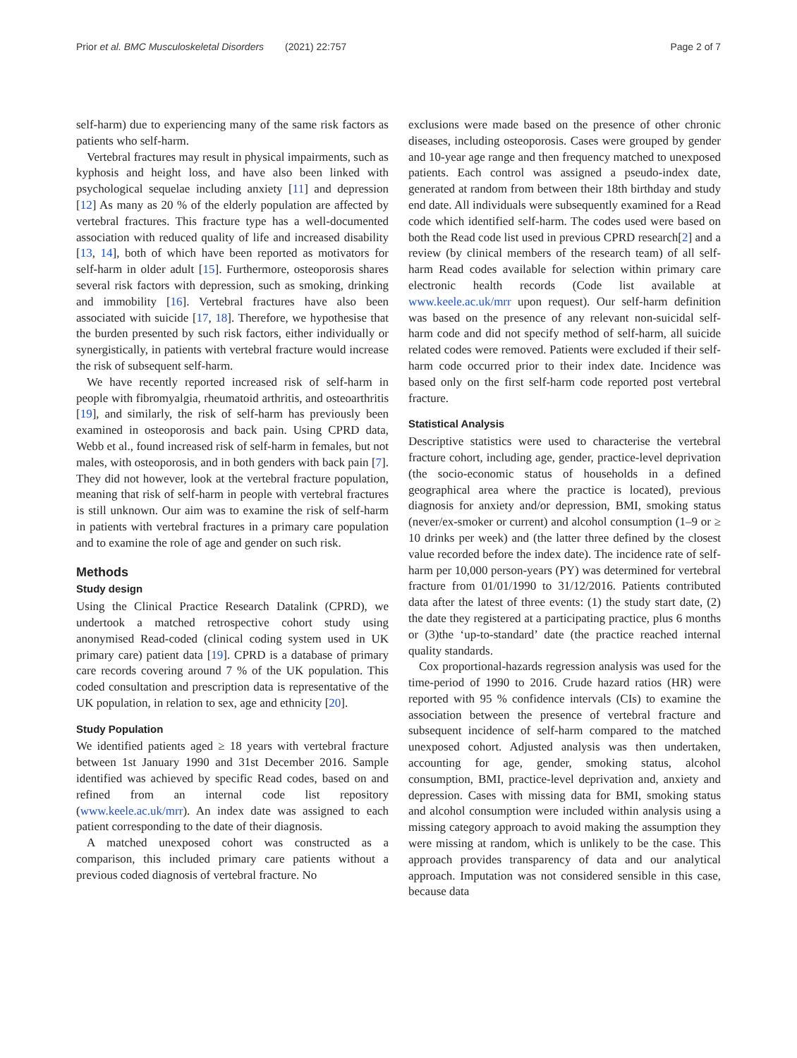Prior et al. BMC Musculoskeletal Disorders (2021) 22:757
Page 2 of 7
self-harm) due to experiencing many of the same risk factors as patients who self-harm.
Vertebral fractures may result in physical impairments, such as kyphosis and height loss, and have also been linked with psychological sequelae including anxiety [11] and depression [12] As many as 20 % of the elderly population are affected by vertebral fractures. This fracture type has a well-documented association with reduced quality of life and increased disability [13, 14], both of which have been reported as motivators for self-harm in older adult [15]. Furthermore, osteoporosis shares several risk factors with depression, such as smoking, drinking and immobility [16]. Vertebral fractures have also been associated with suicide [17, 18]. Therefore, we hypothesise that the burden presented by such risk factors, either individually or synergistically, in patients with vertebral fracture would increase the risk of subsequent self-harm.
We have recently reported increased risk of self-harm in people with fibromyalgia, rheumatoid arthritis, and osteoarthritis [19], and similarly, the risk of self-harm has previously been examined in osteoporosis and back pain. Using CPRD data, Webb et al., found increased risk of self-harm in females, but not males, with osteoporosis, and in both genders with back pain [7]. They did not however, look at the vertebral fracture population, meaning that risk of self-harm in people with vertebral fractures is still unknown. Our aim was to examine the risk of self-harm in patients with vertebral fractures in a primary care population and to examine the role of age and gender on such risk.
Methods
Study design
Using the Clinical Practice Research Datalink (CPRD), we undertook a matched retrospective cohort study using anonymised Read-coded (clinical coding system used in UK primary care) patient data [19]. CPRD is a database of primary care records covering around 7 % of the UK population. This coded consultation and prescription data is representative of the UK population, in relation to sex, age and ethnicity [20].
Study Population
We identified patients aged ≥ 18 years with vertebral fracture between 1st January 1990 and 31st December 2016. Sample identified was achieved by specific Read codes, based on and refined from an internal code list repository (www.keele.ac.uk/mrr). An index date was assigned to each patient corresponding to the date of their diagnosis.
A matched unexposed cohort was constructed as a comparison, this included primary care patients without a previous coded diagnosis of vertebral fracture. No
exclusions were made based on the presence of other chronic diseases, including osteoporosis. Cases were grouped by gender and 10-year age range and then frequency matched to unexposed patients. Each control was assigned a pseudo-index date, generated at random from between their 18th birthday and study end date. All individuals were subsequently examined for a Read code which identified self-harm. The codes used were based on both the Read code list used in previous CPRD research[2] and a review (by clinical members of the research team) of all self-harm Read codes available for selection within primary care electronic health records (Code list available at www.keele.ac.uk/mrr upon request). Our self-harm definition was based on the presence of any relevant non-suicidal self-harm code and did not specify method of self-harm, all suicide related codes were removed. Patients were excluded if their self-harm code occurred prior to their index date. Incidence was based only on the first self-harm code reported post vertebral fracture.
Statistical Analysis
Descriptive statistics were used to characterise the vertebral fracture cohort, including age, gender, practice-level deprivation (the socio-economic status of households in a defined geographical area where the practice is located), previous diagnosis for anxiety and/or depression, BMI, smoking status (never/ex-smoker or current) and alcohol consumption (1–9 or ≥ 10 drinks per week) and (the latter three defined by the closest value recorded before the index date). The incidence rate of self-harm per 10,000 person-years (PY) was determined for vertebral fracture from 01/01/1990 to 31/12/2016. Patients contributed data after the latest of three events: (1) the study start date, (2) the date they registered at a participating practice, plus 6 months or (3)the ‘up-to-standard’ date (the practice reached internal quality standards.
Cox proportional-hazards regression analysis was used for the time-period of 1990 to 2016. Crude hazard ratios (HR) were reported with 95 % confidence intervals (CIs) to examine the association between the presence of vertebral fracture and subsequent incidence of self-harm compared to the matched unexposed cohort. Adjusted analysis was then undertaken, accounting for age, gender, smoking status, alcohol consumption, BMI, practice-level deprivation and, anxiety and depression. Cases with missing data for BMI, smoking status and alcohol consumption were included within analysis using a missing category approach to avoid making the assumption they were missing at random, which is unlikely to be the case. This approach provides transparency of data and our analytical approach. Imputation was not considered sensible in this case, because data